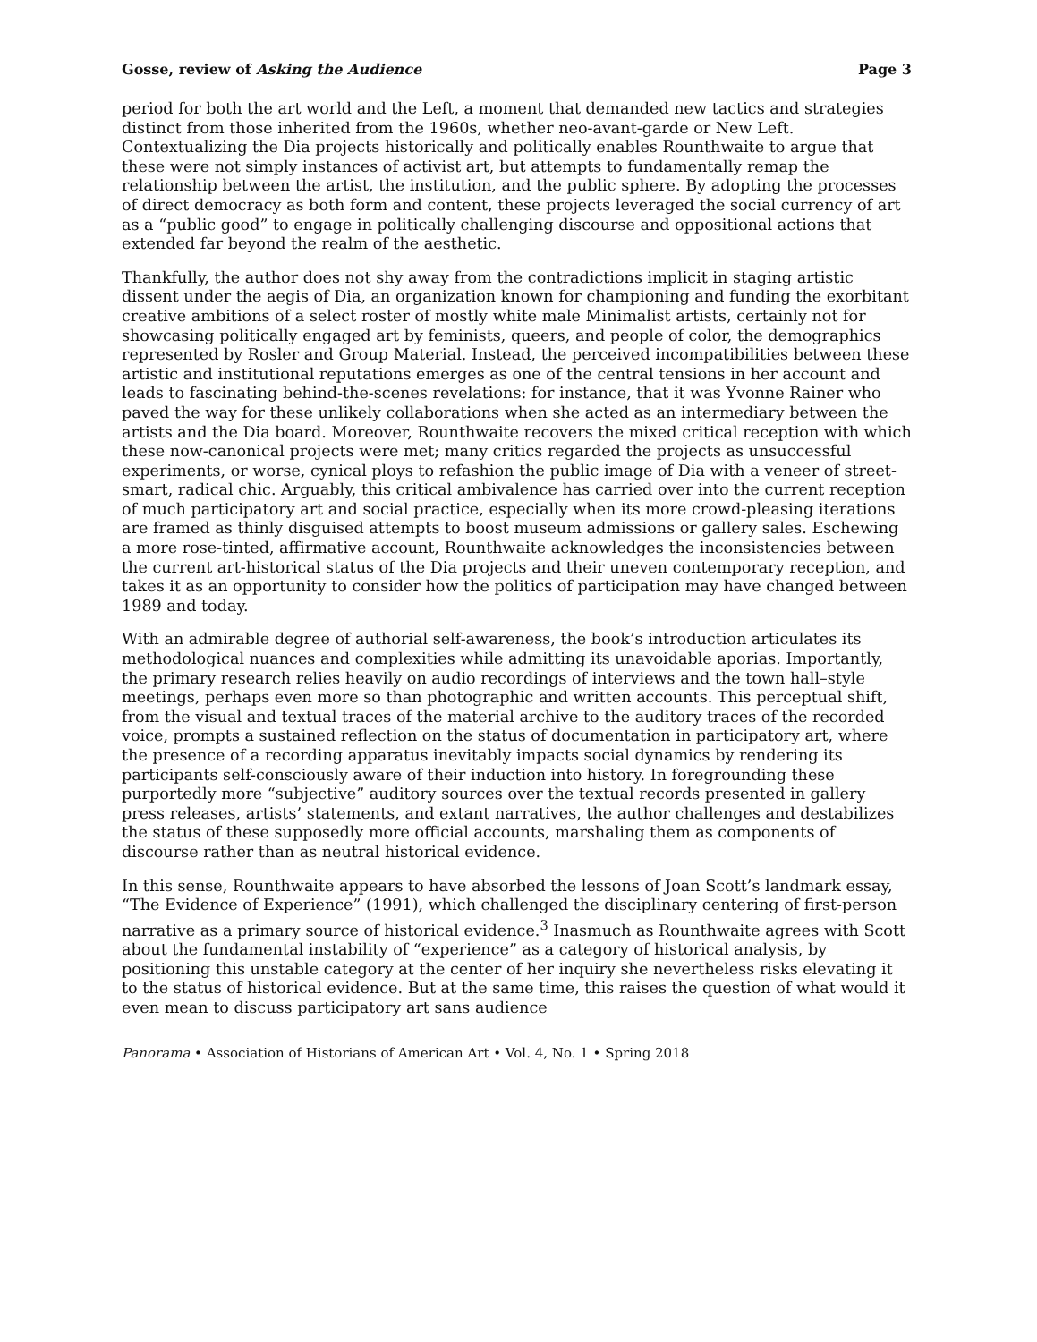Gosse, review of Asking the Audience Page 3
period for both the art world and the Left, a moment that demanded new tactics and strategies distinct from those inherited from the 1960s, whether neo-avant-garde or New Left. Contextualizing the Dia projects historically and politically enables Rounthwaite to argue that these were not simply instances of activist art, but attempts to fundamentally remap the relationship between the artist, the institution, and the public sphere. By adopting the processes of direct democracy as both form and content, these projects leveraged the social currency of art as a “public good” to engage in politically challenging discourse and oppositional actions that extended far beyond the realm of the aesthetic.
Thankfully, the author does not shy away from the contradictions implicit in staging artistic dissent under the aegis of Dia, an organization known for championing and funding the exorbitant creative ambitions of a select roster of mostly white male Minimalist artists, certainly not for showcasing politically engaged art by feminists, queers, and people of color, the demographics represented by Rosler and Group Material. Instead, the perceived incompatibilities between these artistic and institutional reputations emerges as one of the central tensions in her account and leads to fascinating behind-the-scenes revelations: for instance, that it was Yvonne Rainer who paved the way for these unlikely collaborations when she acted as an intermediary between the artists and the Dia board. Moreover, Rounthwaite recovers the mixed critical reception with which these now-canonical projects were met; many critics regarded the projects as unsuccessful experiments, or worse, cynical ploys to refashion the public image of Dia with a veneer of street-smart, radical chic. Arguably, this critical ambivalence has carried over into the current reception of much participatory art and social practice, especially when its more crowd-pleasing iterations are framed as thinly disguised attempts to boost museum admissions or gallery sales. Eschewing a more rose-tinted, affirmative account, Rounthwaite acknowledges the inconsistencies between the current art-historical status of the Dia projects and their uneven contemporary reception, and takes it as an opportunity to consider how the politics of participation may have changed between 1989 and today.
With an admirable degree of authorial self-awareness, the book’s introduction articulates its methodological nuances and complexities while admitting its unavoidable aporias. Importantly, the primary research relies heavily on audio recordings of interviews and the town hall–style meetings, perhaps even more so than photographic and written accounts. This perceptual shift, from the visual and textual traces of the material archive to the auditory traces of the recorded voice, prompts a sustained reflection on the status of documentation in participatory art, where the presence of a recording apparatus inevitably impacts social dynamics by rendering its participants self-consciously aware of their induction into history. In foregrounding these purportedly more “subjective” auditory sources over the textual records presented in gallery press releases, artists’ statements, and extant narratives, the author challenges and destabilizes the status of these supposedly more official accounts, marshaling them as components of discourse rather than as neutral historical evidence.
In this sense, Rounthwaite appears to have absorbed the lessons of Joan Scott’s landmark essay, “The Evidence of Experience” (1991), which challenged the disciplinary centering of first-person narrative as a primary source of historical evidence.<sup>3</sup> Inasmuch as Rounthwaite agrees with Scott about the fundamental instability of “experience” as a category of historical analysis, by positioning this unstable category at the center of her inquiry she nevertheless risks elevating it to the status of historical evidence. But at the same time, this raises the question of what would it even mean to discuss participatory art sans audience
Panorama • Association of Historians of American Art • Vol. 4, No. 1 • Spring 2018